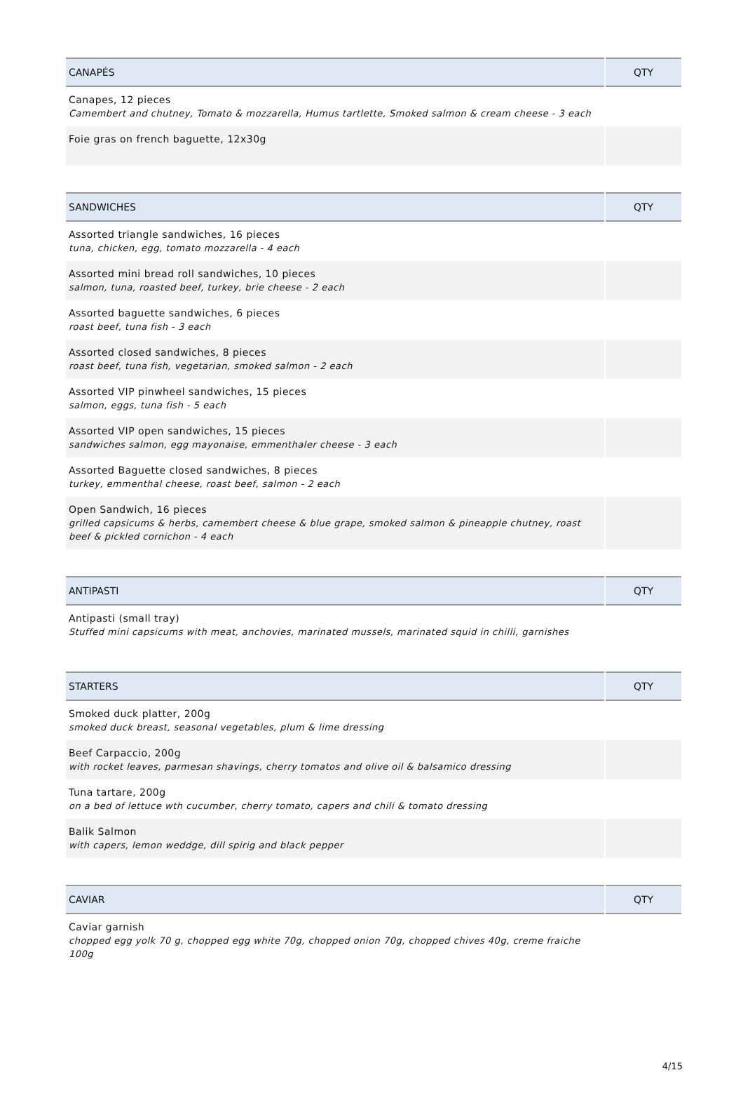| CANAPÉS | QTY |
| --- | --- |
| Canapes, 12 pieces Camembert and chutney, Tomato & mozzarella, Humus tartlette, Smoked salmon & cream cheese - 3 each | |
| Foie gras on french baguette, 12x30g | |
| SANDWICHES | QTY |
| --- | --- |
| Assorted triangle sandwiches, 16 pieces tuna, chicken, egg, tomato mozzarella - 4 each | |
| Assorted mini bread roll sandwiches, 10 pieces salmon, tuna, roasted beef, turkey, brie cheese - 2 each | |
| Assorted baguette sandwiches, 6 pieces roast beef, tuna fish - 3 each | |
| Assorted closed sandwiches, 8 pieces roast beef, tuna fish, vegetarian, smoked salmon - 2 each | |
| Assorted VIP pinwheel sandwiches, 15 pieces salmon, eggs, tuna fish - 5 each | |
| Assorted VIP open sandwiches, 15 pieces sandwiches salmon, egg mayonaise, emmenthaler cheese - 3 each | |
| Assorted Baguette closed sandwiches, 8 pieces turkey, emmenthal cheese, roast beef, salmon - 2 each | |
| Open Sandwich, 16 pieces grilled capsicums & herbs, camembert cheese & blue grape, smoked salmon & pineapple chutney, roast beef & pickled cornichon - 4 each | |
| ANTIPASTI | QTY |
| --- | --- |
| Antipasti (small tray) Stuffed mini capsicums with meat, anchovies, marinated mussels, marinated squid in chilli, garnishes | |
| STARTERS | QTY |
| --- | --- |
| Smoked duck platter, 200g smoked duck breast, seasonal vegetables, plum & lime dressing | |
| Beef Carpaccio, 200g with rocket leaves, parmesan shavings, cherry tomatos and olive oil & balsamico dressing | |
| Tuna tartare, 200g on a bed of lettuce wth cucumber, cherry tomato, capers and chili & tomato dressing | |
| Balik Salmon with capers, lemon weddge, dill spirig and black pepper | |
| CAVIAR | QTY |
| --- | --- |
| Caviar garnish chopped egg yolk 70 g, chopped egg white 70g, chopped onion 70g, chopped chives 40g, creme fraiche 100g | |
4/15